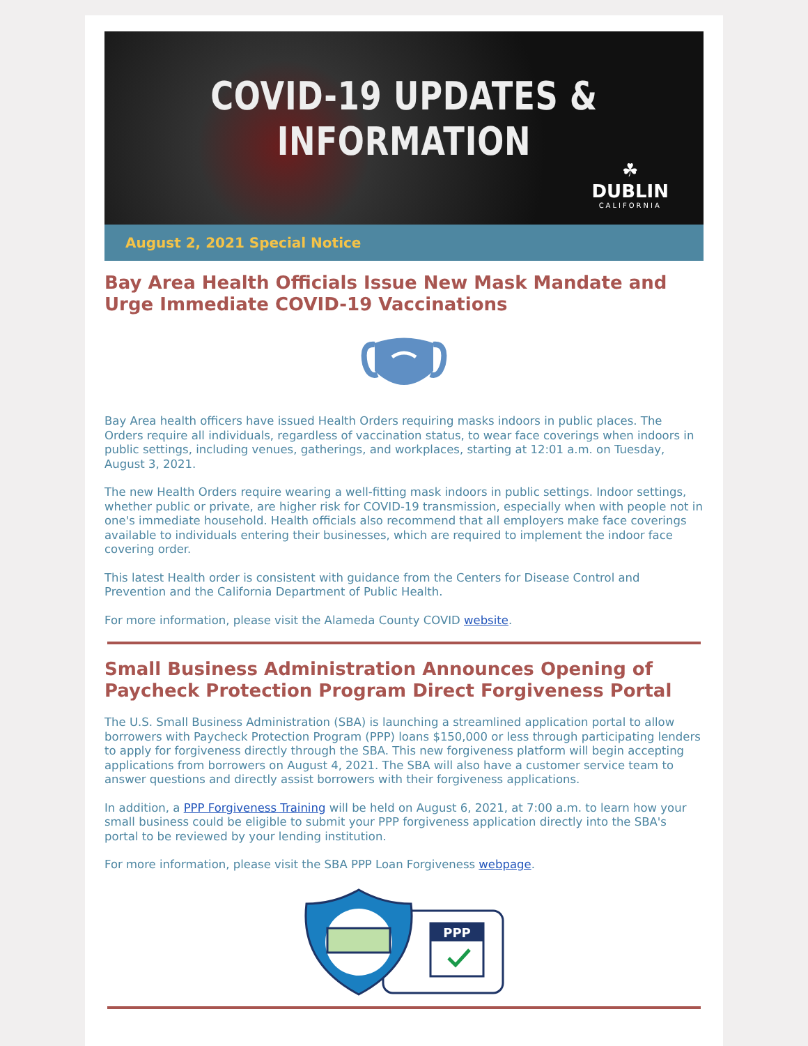COVID-19 UPDATES & INFORMATION
☘
DUBLIN
CALIFORNIA
August 2, 2021 Special Notice
Bay Area Health Officials Issue New Mask Mandate and Urge Immediate COVID-19 Vaccinations
Bay Area health officers have issued Health Orders requiring masks indoors in public places. The Orders require all individuals, regardless of vaccination status, to wear face coverings when indoors in public settings, including venues, gatherings, and workplaces, starting at 12:01 a.m. on Tuesday, August 3, 2021.
The new Health Orders require wearing a well-fitting mask indoors in public settings. Indoor settings, whether public or private, are higher risk for COVID-19 transmission, especially when with people not in one's immediate household. Health officials also recommend that all employers make face coverings available to individuals entering their businesses, which are required to implement the indoor face covering order.
This latest Health order is consistent with guidance from the Centers for Disease Control and Prevention and the California Department of Public Health.
For more information, please visit the Alameda County COVID website.
Small Business Administration Announces Opening of Paycheck Protection Program Direct Forgiveness Portal
The U.S. Small Business Administration (SBA) is launching a streamlined application portal to allow borrowers with Paycheck Protection Program (PPP) loans $150,000 or less through participating lenders to apply for forgiveness directly through the SBA. This new forgiveness platform will begin accepting applications from borrowers on August 4, 2021. The SBA will also have a customer service team to answer questions and directly assist borrowers with their forgiveness applications.
In addition, a PPP Forgiveness Training will be held on August 6, 2021, at 7:00 a.m. to learn how your small business could be eligible to submit your PPP forgiveness application directly into the SBA's portal to be reviewed by your lending institution.
For more information, please visit the SBA PPP Loan Forgiveness webpage.
PPP